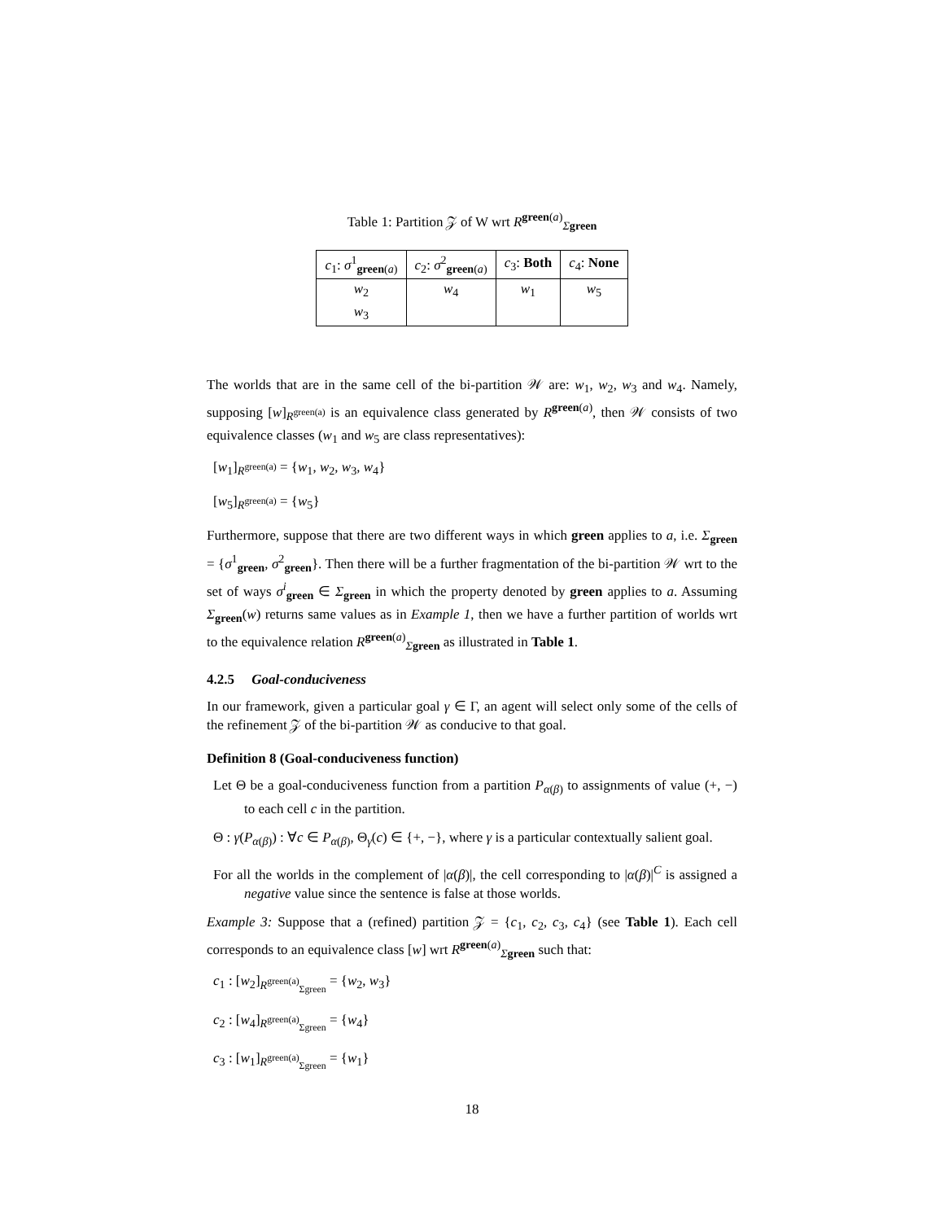Table 1: Partition 𝒵 of W wrt R<sup>green(a)</sup><sub>Σgreen</sub>
| c<sub>1</sub>: σ<sup>1</sup><sub>green(a)</sub> | c<sub>2</sub>: σ<sup>2</sup><sub>green(a)</sub> | c<sub>3</sub>: Both | c<sub>4</sub>: None |
| --- | --- | --- | --- |
| w<sub>2</sub> w<sub>3</sub> | w<sub>4</sub> | w<sub>1</sub> | w<sub>5</sub> |
The worlds that are in the same cell of the bi-partition 𝒲 are: w<sub>1</sub>, w<sub>2</sub>, w<sub>3</sub> and w<sub>4</sub>. Namely, supposing [w]<sub>R<sup>green(a)</sup></sub> is an equivalence class generated by R<sup>green(a)</sup>, then 𝒲 consists of two equivalence classes (w<sub>1</sub> and w<sub>5</sub> are class representatives):
[w<sub>1</sub>]<sub>R<sup>green(a)</sup></sub> = {w<sub>1</sub>, w<sub>2</sub>, w<sub>3</sub>, w<sub>4</sub>}
[w<sub>5</sub>]<sub>R<sup>green(a)</sup></sub> = {w<sub>5</sub>}
Furthermore, suppose that there are two different ways in which green applies to a, i.e. Σ<sub>green</sub> = {σ<sup>1</sup><sub>green</sub>, σ<sup>2</sup><sub>green</sub>}. Then there will be a further fragmentation of the bi-partition 𝒲 wrt to the set of ways σ<sup>i</sup><sub>green</sub> ∈ Σ<sub>green</sub> in which the property denoted by green applies to a. Assuming Σ<sub>green</sub>(w) returns same values as in Example 1, then we have a further partition of worlds wrt to the equivalence relation R<sup>green(a)</sup><sub>Σgreen</sub> as illustrated in Table 1.
4.2.5 Goal-conduciveness
In our framework, given a particular goal γ ∈ Γ, an agent will select only some of the cells of the refinement 𝒵 of the bi-partition 𝒲 as conducive to that goal.
Definition 8 (Goal-conduciveness function)
Let Θ be a goal-conduciveness function from a partition P<sub>α(β)</sub> to assignments of value (+, −) to each cell c in the partition.
Θ : γ(P<sub>α(β)</sub>) : ∀c ∈ P<sub>α(β)</sub>, Θ<sub>γ</sub>(c) ∈ {+, −}, where γ is a particular contextually salient goal.
For all the worlds in the complement of |α(β)|, the cell corresponding to |α(β)|<sup>C</sup> is assigned a negative value since the sentence is false at those worlds.
Example 3: Suppose that a (refined) partition 𝒵 = {c<sub>1</sub>, c<sub>2</sub>, c<sub>3</sub>, c<sub>4</sub>} (see Table 1). Each cell corresponds to an equivalence class [w] wrt R<sup>green(a)</sup><sub>Σgreen</sub> such that:
c<sub>1</sub> : [w<sub>2</sub>]<sub>R<sup>green(a)</sup><sub>Σgreen</sub></sub> = {w<sub>2</sub>, w<sub>3</sub>}
c<sub>2</sub> : [w<sub>4</sub>]<sub>R<sup>green(a)</sup><sub>Σgreen</sub></sub> = {w<sub>4</sub>}
c<sub>3</sub> : [w<sub>1</sub>]<sub>R<sup>green(a)</sup><sub>Σgreen</sub></sub> = {w<sub>1</sub>}
18